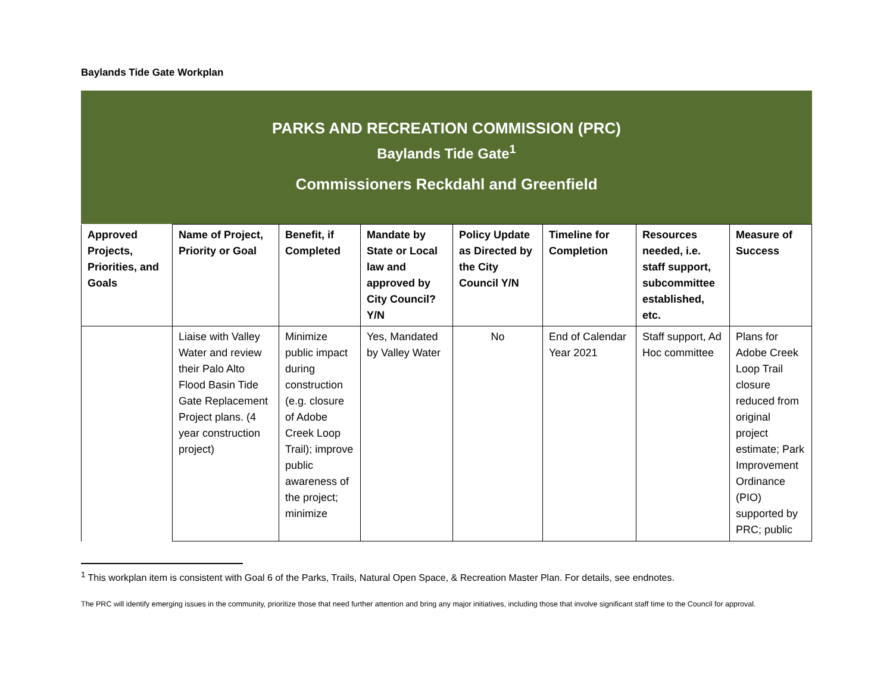Baylands Tide Gate Workplan
PARKS AND RECREATION COMMISSION (PRC)
Baylands Tide Gate<sup>1</sup>
Commissioners Reckdahl and Greenfield
| Approved Projects, Priorities, and Goals | Name of Project, Priority or Goal | Benefit, if Completed | Mandate by State or Local law and approved by City Council? Y/N | Policy Update as Directed by the City Council Y/N | Timeline for Completion | Resources needed, i.e. staff support, subcommittee established, etc. | Measure of Success |
| --- | --- | --- | --- | --- | --- | --- | --- |
| | Liaise with Valley Water and review their Palo Alto Flood Basin Tide Gate Replacement Project plans. (4 year construction project) | Minimize public impact during construction (e.g. closure of Adobe Creek Loop Trail); improve public awareness of the project; minimize | Yes, Mandated by Valley Water | No | End of Calendar Year 2021 | Staff support, Ad Hoc committee | Plans for Adobe Creek Loop Trail closure reduced from original project estimate; Park Improvement Ordinance (PIO) supported by PRC; public |
<sup>1</sup> This workplan item is consistent with Goal 6 of the Parks, Trails, Natural Open Space, & Recreation Master Plan. For details, see endnotes.
The PRC will identify emerging issues in the community, prioritize those that need further attention and bring any major initiatives, including those that involve significant staff time to the Council for approval.